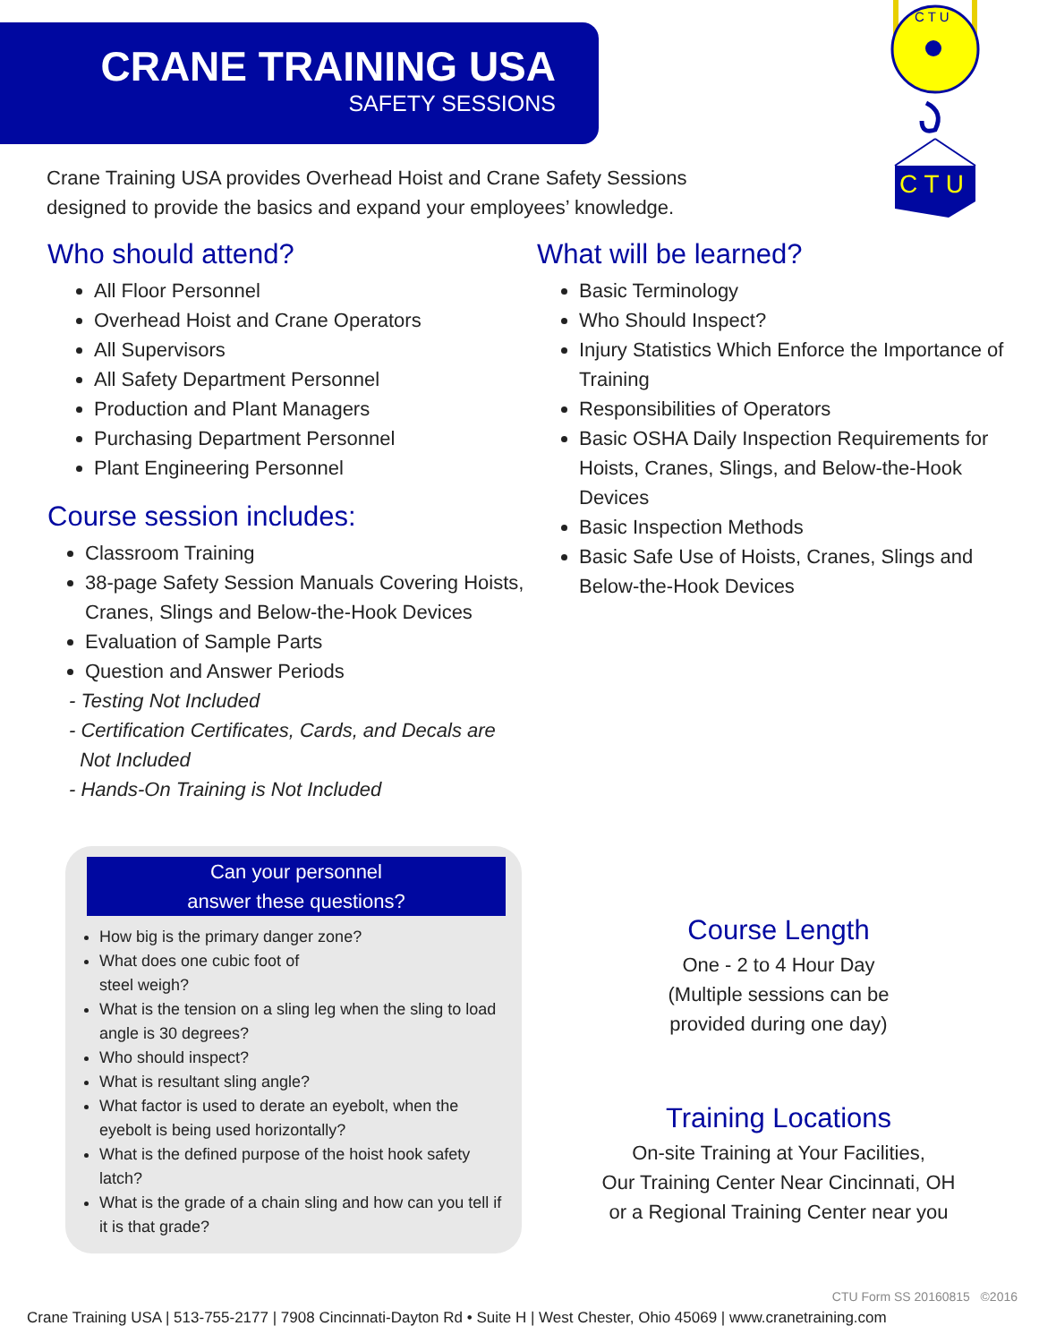CRANE TRAINING USA
SAFETY SESSIONS
C T U
C T U
Crane Training USA provides Overhead Hoist and Crane Safety Sessions designed to provide the basics and expand your employees’ knowledge.
Who should attend?
All Floor Personnel
Overhead Hoist and Crane Operators
All Supervisors
All Safety Department Personnel
Production and Plant Managers
Purchasing Department Personnel
Plant Engineering Personnel
Course session includes:
Classroom Training
38-page Safety Session Manuals Covering Hoists, Cranes, Slings and Below-the-Hook Devices
Evaluation of Sample Parts
Question and Answer Periods
- Testing Not Included
- Certification Certificates, Cards, and Decals are
Not Included
- Hands-On Training is Not Included
What will be learned?
Basic Terminology
Who Should Inspect?
Injury Statistics Which Enforce the Importance of Training
Responsibilities of Operators
Basic OSHA Daily Inspection Requirements for Hoists, Cranes, Slings, and Below-the-Hook Devices
Basic Inspection Methods
Basic Safe Use of Hoists, Cranes, Slings and Below-the-Hook Devices
Can your personnel
answer these questions?
How big is the primary danger zone?
What does one cubic foot of
steel weigh?
What is the tension on a sling leg when the sling to load angle is 30 degrees?
Who should inspect?
What is resultant sling angle?
What factor is used to derate an eyebolt, when the eyebolt is being used horizontally?
What is the defined purpose of the hoist hook safety latch?
What is the grade of a chain sling and how can you tell if it is that grade?
Course Length
One - 2 to 4 Hour Day
(Multiple sessions can be
provided during one day)
Training Locations
On-site Training at Your Facilities,
Our Training Center Near Cincinnati, OH
or a Regional Training Center near you
CTU Form SS 20160815 ©2016
Crane Training USA | 513-755-2177 | 7908 Cincinnati-Dayton Rd • Suite H | West Chester, Ohio 45069 | www.cranetraining.com